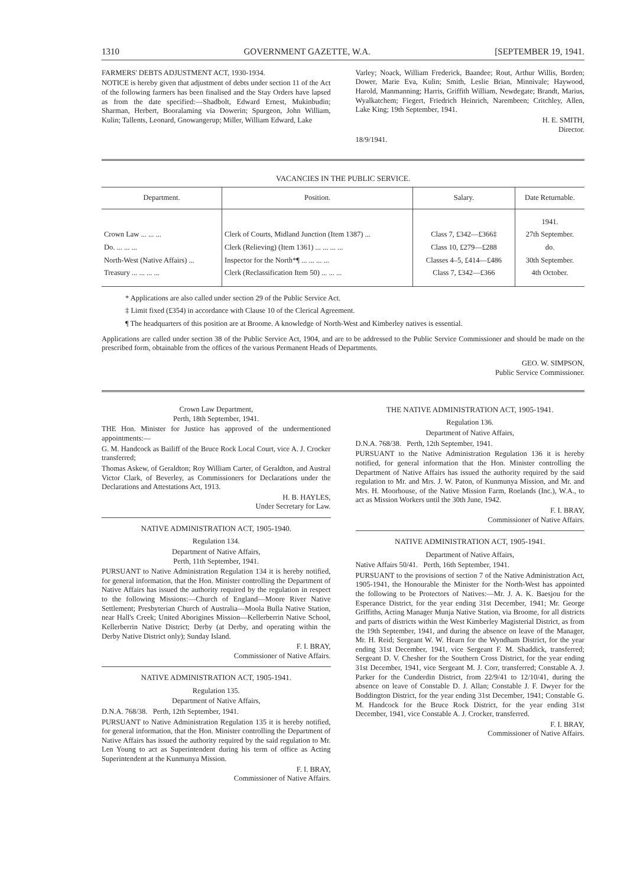1310 GOVERNMENT GAZETTE, W.A. [SEPTEMBER 19, 1941.
FARMERS' DEBTS ADJUSTMENT ACT, 1930-1934.
NOTICE is hereby given that adjustment of debts under section 11 of the Act of the following farmers has been finalised and the Stay Orders have lapsed as from the date specified:—Shadbolt, Edward Ernest, Mukinbudin; Sharman, Herbert, Booralaming via Dowerin; Spurgeon, John William, Kulin; Tallents, Leonard, Gnowangerup; Miller, William Edward, Lake
Varley; Noack, William Frederick, Baandee; Rout, Arthur Willis, Borden; Dower, Marie Eva, Kulin; Smith, Leslie Brian, Minnivale; Haywood, Harold, Manmanning; Harris, Griffith William, Newdegate; Brandt, Marius, Wyalkatchem; Fiegert, Friedrich Heinrich, Narembeen; Critchley, Allen, Lake King; 19th September, 1941.
H. E. SMITH,
Director.
18/9/1941.
VACANCIES IN THE PUBLIC SERVICE.
| Department. | Position. | Salary. | Date Returnable. |
| --- | --- | --- | --- |
| | | | 1941. |
| Crown Law ... ... ... | Clerk of Courts, Midland Junction (Item 1387) ... | Class 7, £342—£366‡ | 27th September. |
| Do. ... ... ... | Clerk (Relieving) (Item 1361) ... ... ... ... | Class 10, £279—£288 | do. |
| North-West (Native Affairs) ... | Inspector for the North*¶ ... ... ... ... | Classes 4–5, £414—£486 | 30th September. |
| Treasury ... ... ... ... | Clerk (Reclassification Item 50) ... ... ... | Class 7, £342—£366 | 4th October. |
* Applications are also called under section 29 of the Public Service Act.
‡ Limit fixed (£354) in accordance with Clause 10 of the Clerical Agreement.
¶ The headquarters of this position are at Broome. A knowledge of North-West and Kimberley natives is essential.
Applications are called under section 38 of the Public Service Act, 1904, and are to be addressed to the Public Service Commissioner and should be made on the prescribed form, obtainable from the offices of the various Permanent Heads of Departments.
GEO. W. SIMPSON,
Public Service Commissioner.
Crown Law Department,
Perth, 18th September, 1941.
THE Hon. Minister for Justice has approved of the undermentioned appointments:—
G. M. Handcock as Bailiff of the Bruce Rock Local Court, vice A. J. Crocker transferred;
Thomas Askew, of Geraldton; Roy William Carter, of Geraldton, and Austral Victor Clark, of Beverley, as Commissioners for Declarations under the Declarations and Attestations Act, 1913.
H. B. HAYLES,
Under Secretary for Law.
NATIVE ADMINISTRATION ACT, 1905-1940.
Regulation 134.
Department of Native Affairs,
Perth, 11th September, 1941.
PURSUANT to Native Administration Regulation 134 it is hereby notified, for general information, that the Hon. Minister controlling the Department of Native Affairs has issued the authority required by the regulation in respect to the following Missions:—Church of England—Moore River Native Settlement; Presbyterian Church of Australia—Moola Bulla Native Station, near Hall's Creek; United Aborigines Mission—Kellerberrin Native School, Kellerberrin Native District; Derby (at Derby, and operating within the Derby Native District only); Sunday Island.
F. I. BRAY,
Commissioner of Native Affairs.
NATIVE ADMINISTRATION ACT, 1905-1941.
Regulation 135.
Department of Native Affairs,
D.N.A. 768/38. Perth, 12th September, 1941.
PURSUANT to Native Administration Regulation 135 it is hereby notified, for general information, that the Hon. Minister controlling the Department of Native Affairs has issued the authority required by the said regulation to Mr. Len Young to act as Superintendent during his term of office as Acting Superintendent at the Kunmunya Mission.
F. I. BRAY,
Commissioner of Native Affairs.
THE NATIVE ADMINISTRATION ACT, 1905-1941.
Regulation 136.
Department of Native Affairs,
D.N.A. 768/38. Perth, 12th September, 1941.
PURSUANT to the Native Administration Regulation 136 it is hereby notified, for general information that the Hon. Minister controlling the Department of Native Affairs has issued the authority required by the said regulation to Mr. and Mrs. J. W. Paton, of Kunmunya Mission, and Mr. and Mrs. H. Moorhouse, of the Native Mission Farm, Roelands (Inc.), W.A., to act as Mission Workers until the 30th June, 1942.
F. I. BRAY,
Commissioner of Native Affairs.
NATIVE ADMINISTRATION ACT, 1905-1941.
Department of Native Affairs,
Native Affairs 50/41. Perth, 16th September, 1941.
PURSUANT to the provisions of section 7 of the Native Administration Act, 1905-1941, the Honourable the Minister for the North-West has appointed the following to be Protectors of Natives:—Mr. J. A. K. Baesjou for the Esperance District, for the year ending 31st December, 1941; Mr. George Griffiths, Acting Manager Munja Native Station, via Broome, for all districts and parts of districts within the West Kimberley Magisterial District, as from the 19th September, 1941, and during the absence on leave of the Manager, Mr. H. Reid; Sergeant W. W. Hearn for the Wyndham District, for the year ending 31st December, 1941, vice Sergeant F. M. Shaddick, transferred; Sergeant D. V. Chesher for the Southern Cross District, for the year ending 31st December, 1941, vice Sergeant M. J. Corr, transferred; Constable A. J. Parker for the Cunderdin District, from 22/9/41 to 12/10/41, during the absence on leave of Constable D. J. Allan; Constable J. F. Dwyer for the Boddington District, for the year ending 31st December, 1941; Constable G. M. Handcock for the Bruce Rock District, for the year ending 31st December, 1941, vice Constable A. J. Crocker, transferred.
F. I. BRAY,
Commissioner of Native Affairs.